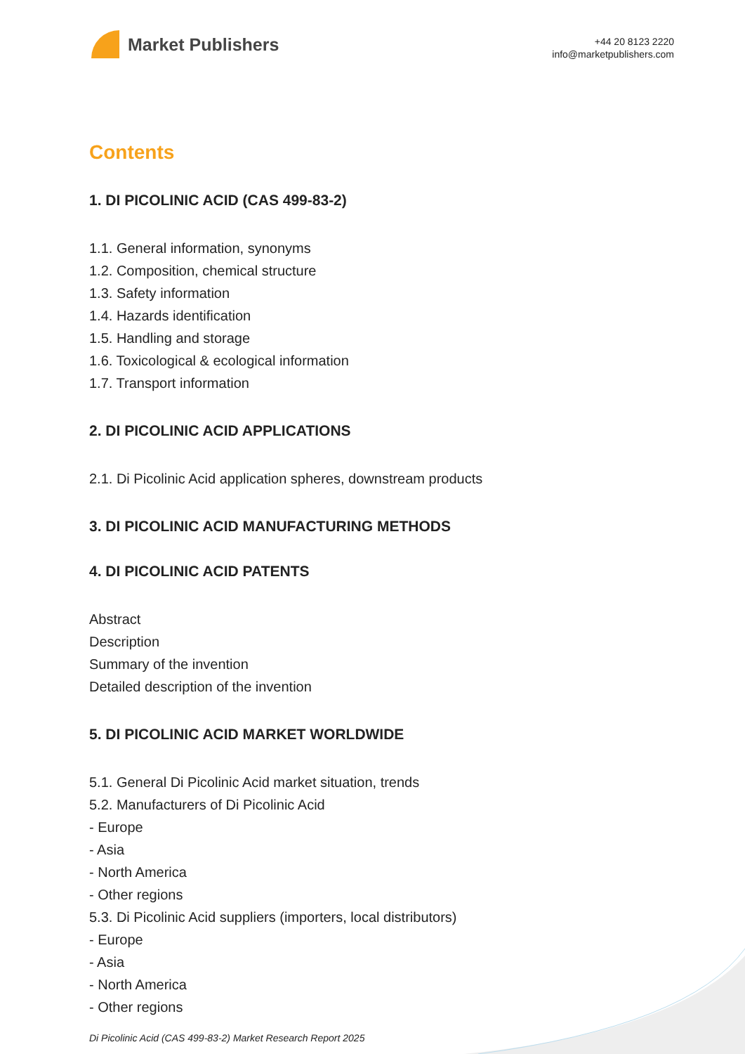Market Publishers
+44 20 8123 2220
info@marketpublishers.com
Contents
1. DI PICOLINIC ACID (CAS 499-83-2)
1.1. General information, synonyms
1.2. Composition, chemical structure
1.3. Safety information
1.4. Hazards identification
1.5. Handling and storage
1.6. Toxicological & ecological information
1.7. Transport information
2. DI PICOLINIC ACID APPLICATIONS
2.1. Di Picolinic Acid application spheres, downstream products
3. DI PICOLINIC ACID MANUFACTURING METHODS
4. DI PICOLINIC ACID PATENTS
Abstract
Description
Summary of the invention
Detailed description of the invention
5. DI PICOLINIC ACID MARKET WORLDWIDE
5.1. General Di Picolinic Acid market situation, trends
5.2. Manufacturers of Di Picolinic Acid
- Europe
- Asia
- North America
- Other regions
5.3. Di Picolinic Acid suppliers (importers, local distributors)
- Europe
- Asia
- North America
- Other regions
Di Picolinic Acid (CAS 499-83-2) Market Research Report 2025